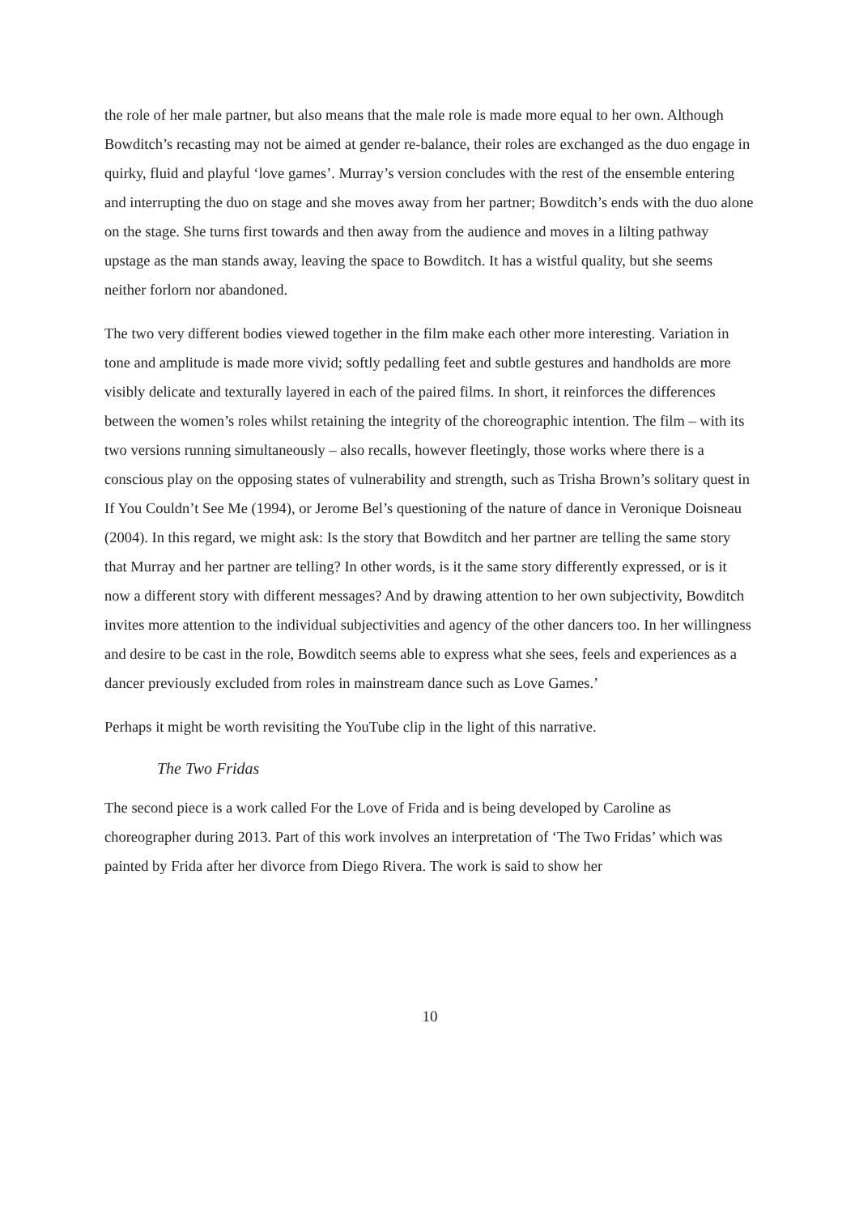the role of her male partner, but also means that the male role is made more equal to her own. Although Bowditch’s recasting may not be aimed at gender re-balance, their roles are exchanged as the duo engage in quirky, fluid and playful ‘love games’. Murray’s version concludes with the rest of the ensemble entering and interrupting the duo on stage and she moves away from her partner; Bowditch’s ends with the duo alone on the stage. She turns first towards and then away from the audience and moves in a lilting pathway upstage as the man stands away, leaving the space to Bowditch. It has a wistful quality, but she seems neither forlorn nor abandoned.
The two very different bodies viewed together in the film make each other more interesting. Variation in tone and amplitude is made more vivid; softly pedalling feet and subtle gestures and handholds are more visibly delicate and texturally layered in each of the paired films. In short, it reinforces the differences between the women’s roles whilst retaining the integrity of the choreographic intention. The film – with its two versions running simultaneously – also recalls, however fleetingly, those works where there is a conscious play on the opposing states of vulnerability and strength, such as Trisha Brown’s solitary quest in If You Couldn’t See Me (1994), or Jerome Bel’s questioning of the nature of dance in Veronique Doisneau (2004). In this regard, we might ask: Is the story that Bowditch and her partner are telling the same story that Murray and her partner are telling? In other words, is it the same story differently expressed, or is it now a different story with different messages? And by drawing attention to her own subjectivity, Bowditch invites more attention to the individual subjectivities and agency of the other dancers too. In her willingness and desire to be cast in the role, Bowditch seems able to express what she sees, feels and experiences as a dancer previously excluded from roles in mainstream dance such as Love Games.’
Perhaps it might be worth revisiting the YouTube clip in the light of this narrative.
The Two Fridas
The second piece is a work called For the Love of Frida and is being developed by Caroline as choreographer during 2013. Part of this work involves an interpretation of ‘The Two Fridas’ which was painted by Frida after her divorce from Diego Rivera. The work is said to show her
10